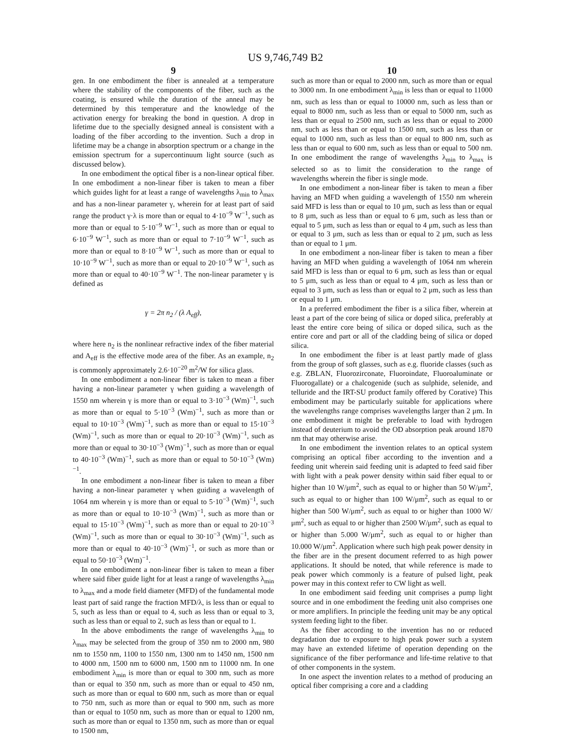US 9,746,749 B2
9
gen. In one embodiment the fiber is annealed at a temperature where the stability of the components of the fiber, such as the coating, is ensured while the duration of the anneal may be determined by this temperature and the knowledge of the activation energy for breaking the bond in question. A drop in lifetime due to the specially designed anneal is consistent with a loading of the fiber according to the invention. Such a drop in lifetime may be a change in absorption spectrum or a change in the emission spectrum for a supercontinuum light source (such as discussed below).
In one embodiment the optical fiber is a non-linear optical fiber. In one embodiment a non-linear fiber is taken to mean a fiber which guides light for at least a range of wavelengths λ<sub>min</sub> to λ<sub>max</sub> and has a non-linear parameter γ, wherein for at least part of said range the product γ·λ is more than or equal to 4·10<sup>−9</sup> W<sup>−1</sup>, such as more than or equal to 5·10<sup>−9</sup> W<sup>−1</sup>, such as more than or equal to 6·10<sup>−9</sup> W<sup>−1</sup>, such as more than or equal to 7·10<sup>−9</sup> W<sup>−1</sup>, such as more than or equal to 8·10<sup>−9</sup> W<sup>−1</sup>, such as more than or equal to 10·10<sup>−9</sup> W<sup>−1</sup>, such as more than or equal to 20·10<sup>−9</sup> W<sup>−1</sup>, such as more than or equal to 40·10<sup>−9</sup> W<sup>−1</sup>. The non-linear parameter γ is defined as
γ = 2π n<sub>2</sub> / (λ A<sub>eff</sub>),
where here n<sub>2</sub> is the nonlinear refractive index of the fiber material and A<sub>eff</sub> is the effective mode area of the fiber. As an example, n<sub>2</sub> is commonly approximately 2.6·10<sup>−20</sup> m<sup>2</sup>/W for silica glass.
In one embodiment a non-linear fiber is taken to mean a fiber having a non-linear parameter γ when guiding a wavelength of 1550 nm wherein γ is more than or equal to 3·10<sup>−3</sup> (Wm)<sup>−1</sup>, such as more than or equal to 5·10<sup>−3</sup> (Wm)<sup>−1</sup>, such as more than or equal to 10·10<sup>−3</sup> (Wm)<sup>−1</sup>, such as more than or equal to 15·10<sup>−3</sup> (Wm)<sup>−1</sup>, such as more than or equal to 20·10<sup>−3</sup> (Wm)<sup>−1</sup>, such as more than or equal to 30·10<sup>−3</sup> (Wm)<sup>−1</sup>, such as more than or equal to 40·10<sup>−3</sup> (Wm)<sup>−1</sup>, such as more than or equal to 50·10<sup>−3</sup> (Wm)<sup>−1</sup>.
In one embodiment a non-linear fiber is taken to mean a fiber having a non-linear parameter γ when guiding a wavelength of 1064 nm wherein γ is more than or equal to 5·10<sup>−3</sup> (Wm)<sup>−1</sup>, such as more than or equal to 10·10<sup>−3</sup> (Wm)<sup>−1</sup>, such as more than or equal to 15·10<sup>−3</sup> (Wm)<sup>−1</sup>, such as more than or equal to 20·10<sup>−3</sup> (Wm)<sup>−1</sup>, such as more than or equal to 30·10<sup>−3</sup> (Wm)<sup>−1</sup>, such as more than or equal to 40·10<sup>−3</sup> (Wm)<sup>−1</sup>, or such as more than or equal to 50·10<sup>−3</sup> (Wm)<sup>−1</sup>.
In one embodiment a non-linear fiber is taken to mean a fiber where said fiber guide light for at least a range of wavelengths λ<sub>min</sub> to λ<sub>max</sub> and a mode field diameter (MFD) of the fundamental mode least part of said range the fraction MFD/λ, is less than or equal to 5, such as less than or equal to 4, such as less than or equal to 3, such as less than or equal to 2, such as less than or equal to 1.
In the above embodiments the range of wavelengths λ<sub>min</sub> to λ<sub>max</sub> may be selected from the group of 350 nm to 2000 nm, 980 nm to 1550 nm, 1100 to 1550 nm, 1300 nm to 1450 nm, 1500 nm to 4000 nm, 1500 nm to 6000 nm, 1500 nm to 11000 nm. In one embodiment λ<sub>min</sub> is more than or equal to 300 nm, such as more than or equal to 350 nm, such as more than or equal to 450 nm, such as more than or equal to 600 nm, such as more than or equal to 750 nm, such as more than or equal to 900 nm, such as more than or equal to 1050 nm, such as more than or equal to 1200 nm, such as more than or equal to 1350 nm, such as more than or equal to 1500 nm,
10
such as more than or equal to 2000 nm, such as more than or equal to 3000 nm. In one embodiment λ<sub>min</sub> is less than or equal to 11000 nm, such as less than or equal to 10000 nm, such as less than or equal to 8000 nm, such as less than or equal to 5000 nm, such as less than or equal to 2500 nm, such as less than or equal to 2000 nm, such as less than or equal to 1500 nm, such as less than or equal to 1000 nm, such as less than or equal to 800 nm, such as less than or equal to 600 nm, such as less than or equal to 500 nm. In one embodiment the range of wavelengths λ<sub>min</sub> to λ<sub>max</sub> is selected so as to limit the consideration to the range of wavelengths wherein the fiber is single mode.
In one embodiment a non-linear fiber is taken to mean a fiber having an MFD when guiding a wavelength of 1550 nm wherein said MFD is less than or equal to 10 μm, such as less than or equal to 8 μm, such as less than or equal to 6 μm, such as less than or equal to 5 μm, such as less than or equal to 4 μm, such as less than or equal to 3 μm, such as less than or equal to 2 μm, such as less than or equal to 1 μm.
In one embodiment a non-linear fiber is taken to mean a fiber having an MFD when guiding a wavelength of 1064 nm wherein said MFD is less than or equal to 6 μm, such as less than or equal to 5 μm, such as less than or equal to 4 μm, such as less than or equal to 3 μm, such as less than or equal to 2 μm, such as less than or equal to 1 μm.
In a preferred embodiment the fiber is a silica fiber, wherein at least a part of the core being of silica or doped silica, preferably at least the entire core being of silica or doped silica, such as the entire core and part or all of the cladding being of silica or doped silica.
In one embodiment the fiber is at least partly made of glass from the group of soft glasses, such as e.g. fluoride classes (such as e.g. ZBLAN, Fluorozirconate, Fluoroindate, Fluoroaluminate or Fluorogallate) or a chalcogenide (such as sulphide, selenide, and telluride and the IRT-SU product family offered by Corative) This embodiment may be particularly suitable for applications where the wavelengths range comprises wavelengths larger than 2 μm. In one embodiment it might be preferable to load with hydrogen instead of deuterium to avoid the OD absorption peak around 1870 nm that may otherwise arise.
In one embodiment the invention relates to an optical system comprising an optical fiber according to the invention and a feeding unit wherein said feeding unit is adapted to feed said fiber with light with a peak power density within said fiber equal to or higher than 10 W/μm<sup>2</sup>, such as equal to or higher than 50 W/μm<sup>2</sup>, such as equal to or higher than 100 W/μm<sup>2</sup>, such as equal to or higher than 500 W/μm<sup>2</sup>, such as equal to or higher than 1000 W/μm<sup>2</sup>, such as equal to or higher than 2500 W/μm<sup>2</sup>, such as equal to or higher than 5.000 W/μm<sup>2</sup>, such as equal to or higher than 10.000 W/μm<sup>2</sup>. Application where such high peak power density in the fiber are in the present document referred to as high power applications. It should be noted, that while reference is made to peak power which commonly is a feature of pulsed light, peak power may in this context refer to CW light as well.
In one embodiment said feeding unit comprises a pump light source and in one embodiment the feeding unit also comprises one or more amplifiers. In principle the feeding unit may be any optical system feeding light to the fiber.
As the fiber according to the invention has no or reduced degradation due to exposure to high peak power such a system may have an extended lifetime of operation depending on the significance of the fiber performance and life-time relative to that of other components in the system.
In one aspect the invention relates to a method of producing an optical fiber comprising a core and a cladding